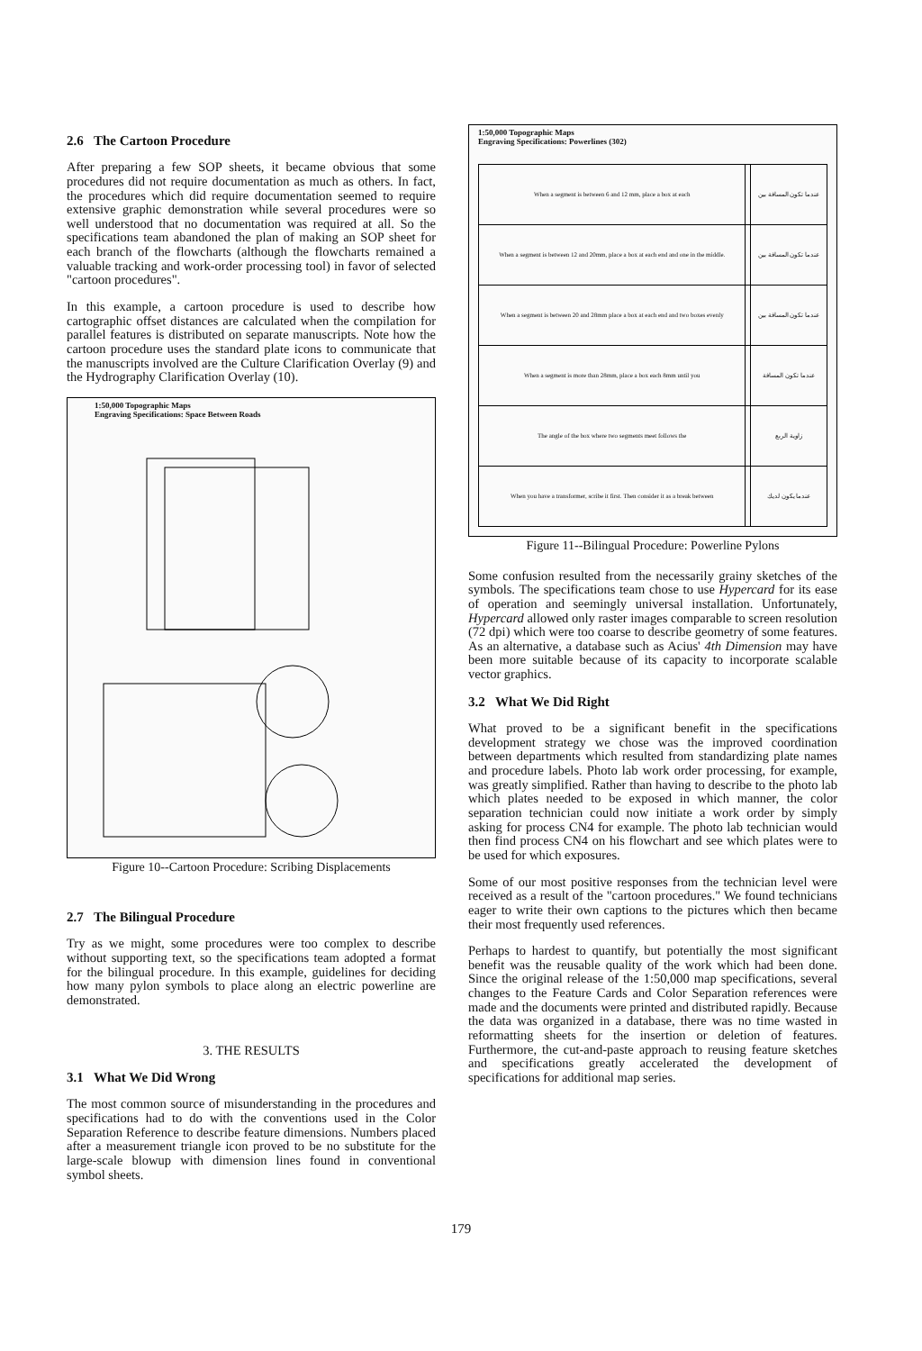2.6 The Cartoon Procedure
After preparing a few SOP sheets, it became obvious that some procedures did not require documentation as much as others. In fact, the procedures which did require documentation seemed to require extensive graphic demonstration while several procedures were so well understood that no documentation was required at all. So the specifications team abandoned the plan of making an SOP sheet for each branch of the flowcharts (although the flowcharts remained a valuable tracking and work-order processing tool) in favor of selected "cartoon procedures".
In this example, a cartoon procedure is used to describe how cartographic offset distances are calculated when the compilation for parallel features is distributed on separate manuscripts. Note how the cartoon procedure uses the standard plate icons to communicate that the manuscripts involved are the Culture Clarification Overlay (9) and the Hydrography Clarification Overlay (10).
1:50,000 Topographic Maps
Engraving Specifications: Space Between Roads
Figure 10--Cartoon Procedure: Scribing Displacements
2.7 The Bilingual Procedure
Try as we might, some procedures were too complex to describe without supporting text, so the specifications team adopted a format for the bilingual procedure. In this example, guidelines for deciding how many pylon symbols to place along an electric powerline are demonstrated.
3. THE RESULTS
3.1 What We Did Wrong
The most common source of misunderstanding in the procedures and specifications had to do with the conventions used in the Color Separation Reference to describe feature dimensions. Numbers placed after a measurement triangle icon proved to be no substitute for the large-scale blowup with dimension lines found in conventional symbol sheets.
1:50,000 Topographic Maps
Engraving Specifications: Powerlines (302)
| When a segment is between 6 and 12 mm, place a box at each | | عندما تكون المسافة بين |
| When a segment is between 12 and 20mm, place a box at each end and one in the middle. | | عندما تكون المسافة بين |
| When a segment is between 20 and 28mm place a box at each end and two boxes evenly | | عندما تكون المسافة بين |
| When a segment is more than 28mm, place a box each 8mm until you | | عندما تكون المسافة |
| The angle of the box where two segments meet follows the | | زاوية الربع |
| When you have a transformer, scribe it first. Then consider it as a break between | | عندما يكون لديك |
Figure 11--Bilingual Procedure: Powerline Pylons
Some confusion resulted from the necessarily grainy sketches of the symbols. The specifications team chose to use Hypercard for its ease of operation and seemingly universal installation. Unfortunately, Hypercard allowed only raster images comparable to screen resolution (72 dpi) which were too coarse to describe geometry of some features. As an alternative, a database such as Acius' 4th Dimension may have been more suitable because of its capacity to incorporate scalable vector graphics.
3.2 What We Did Right
What proved to be a significant benefit in the specifications development strategy we chose was the improved coordination between departments which resulted from standardizing plate names and procedure labels. Photo lab work order processing, for example, was greatly simplified. Rather than having to describe to the photo lab which plates needed to be exposed in which manner, the color separation technician could now initiate a work order by simply asking for process CN4 for example. The photo lab technician would then find process CN4 on his flowchart and see which plates were to be used for which exposures.
Some of our most positive responses from the technician level were received as a result of the "cartoon procedures." We found technicians eager to write their own captions to the pictures which then became their most frequently used references.
Perhaps to hardest to quantify, but potentially the most significant benefit was the reusable quality of the work which had been done. Since the original release of the 1:50,000 map specifications, several changes to the Feature Cards and Color Separation references were made and the documents were printed and distributed rapidly. Because the data was organized in a database, there was no time wasted in reformatting sheets for the insertion or deletion of features. Furthermore, the cut-and-paste approach to reusing feature sketches and specifications greatly accelerated the development of specifications for additional map series.
179